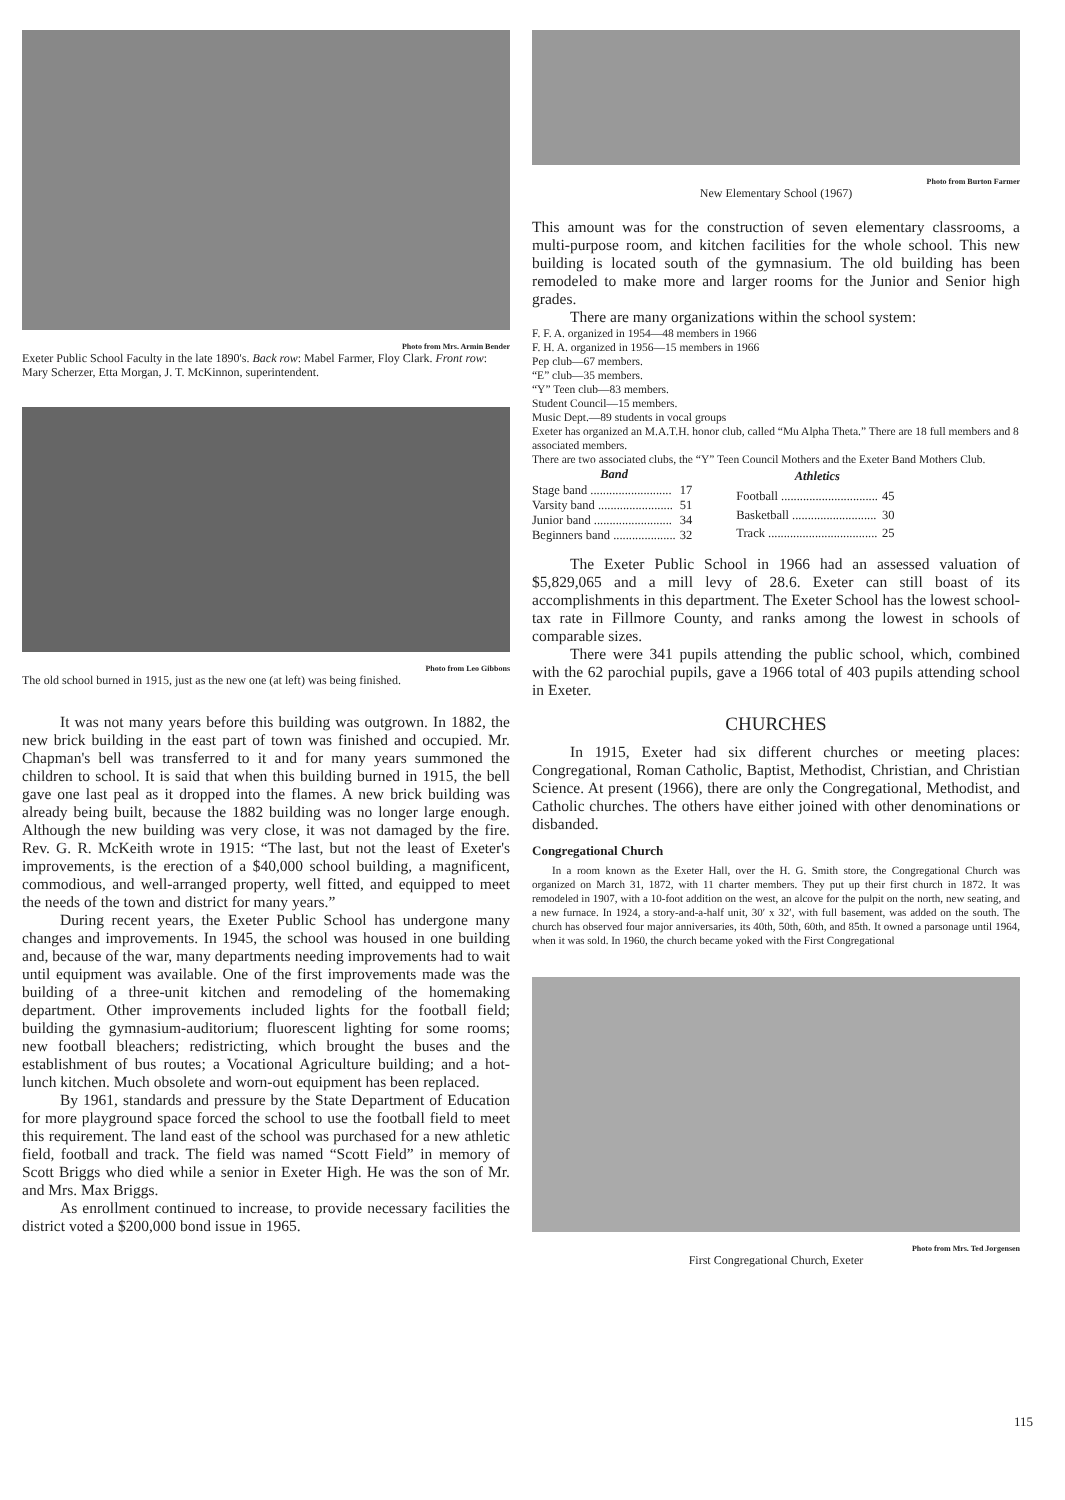Photo from Mrs. Armin Bender
Exeter Public School Faculty in the late 1890's. Back row: Mabel Farmer, Floy Clark. Front row: Mary Scherzer, Etta Morgan, J. T. McKinnon, superintendent.
Photo from Leo Gibbons
The old school burned in 1915, just as the new one (at left) was being finished.
It was not many years before this building was outgrown. In 1882, the new brick building in the east part of town was finished and occupied. Mr. Chapman's bell was transferred to it and for many years summoned the children to school. It is said that when this building burned in 1915, the bell gave one last peal as it dropped into the flames. A new brick building was already being built, because the 1882 building was no longer large enough. Although the new building was very close, it was not damaged by the fire. Rev. G. R. McKeith wrote in 1915: “The last, but not the least of Exeter's improvements, is the erection of a $40,000 school building, a magnificent, commodious, and well-arranged property, well fitted, and equipped to meet the needs of the town and district for many years.”
During recent years, the Exeter Public School has undergone many changes and improvements. In 1945, the school was housed in one building and, because of the war, many departments needing improvements had to wait until equipment was available. One of the first improvements made was the building of a three-unit kitchen and remodeling of the homemaking department. Other improvements included lights for the football field; building the gymnasium-auditorium; fluorescent lighting for some rooms; new football bleachers; redistricting, which brought the buses and the establishment of bus routes; a Vocational Agriculture building; and a hot-lunch kitchen. Much obsolete and worn-out equipment has been replaced.
By 1961, standards and pressure by the State Department of Education for more playground space forced the school to use the football field to meet this requirement. The land east of the school was purchased for a new athletic field, football and track. The field was named “Scott Field” in memory of Scott Briggs who died while a senior in Exeter High. He was the son of Mr. and Mrs. Max Briggs.
As enrollment continued to increase, to provide necessary facilities the district voted a $200,000 bond issue in 1965.
Photo from Burton Farmer
New Elementary School (1967)
This amount was for the construction of seven elementary classrooms, a multi-purpose room, and kitchen facilities for the whole school. This new building is located south of the gymnasium. The old building has been remodeled to make more and larger rooms for the Junior and Senior high grades.
There are many organizations within the school system:
F. F. A. organized in 1954—48 members in 1966
F. H. A. organized in 1956—15 members in 1966
Pep club—67 members.
“E” club—35 members.
“Y” Teen club—83 members.
Student Council—15 members.
Music Dept.—89 students in vocal groups
Exeter has organized an M.A.T.H. honor club, called “Mu Alpha Theta.” There are 18 full members and 8 associated members.
There are two associated clubs, the “Y” Teen Council Mothers and the Exeter Band Mothers Club.
| Band | |
| --- | --- |
| Stage band .......................... | 17 |
| Varsity band ........................ | 51 |
| Junior band ......................... | 34 |
| Beginners band .................... | 32 |
| Athletics | |
| --- | --- |
| Football ............................... | 45 |
| Basketball ........................... | 30 |
| Track ................................... | 25 |
The Exeter Public School in 1966 had an assessed valuation of $5,829,065 and a mill levy of 28.6. Exeter can still boast of its accomplishments in this department. The Exeter School has the lowest school-tax rate in Fillmore County, and ranks among the lowest in schools of comparable sizes.
There were 341 pupils attending the public school, which, combined with the 62 parochial pupils, gave a 1966 total of 403 pupils attending school in Exeter.
CHURCHES
In 1915, Exeter had six different churches or meeting places: Congregational, Roman Catholic, Baptist, Methodist, Christian, and Christian Science. At present (1966), there are only the Congregational, Methodist, and Catholic churches. The others have either joined with other denominations or disbanded.
Congregational Church
In a room known as the Exeter Hall, over the H. G. Smith store, the Congregational Church was organized on March 31, 1872, with 11 charter members. They put up their first church in 1872. It was remodeled in 1907, with a 10-foot addition on the west, an alcove for the pulpit on the north, new seating, and a new furnace. In 1924, a story-and-a-half unit, 30′ x 32′, with full basement, was added on the south. The church has observed four major anniversaries, its 40th, 50th, 60th, and 85th. It owned a parsonage until 1964, when it was sold. In 1960, the church became yoked with the First Congregational
Photo from Mrs. Ted Jorgensen
First Congregational Church, Exeter
115